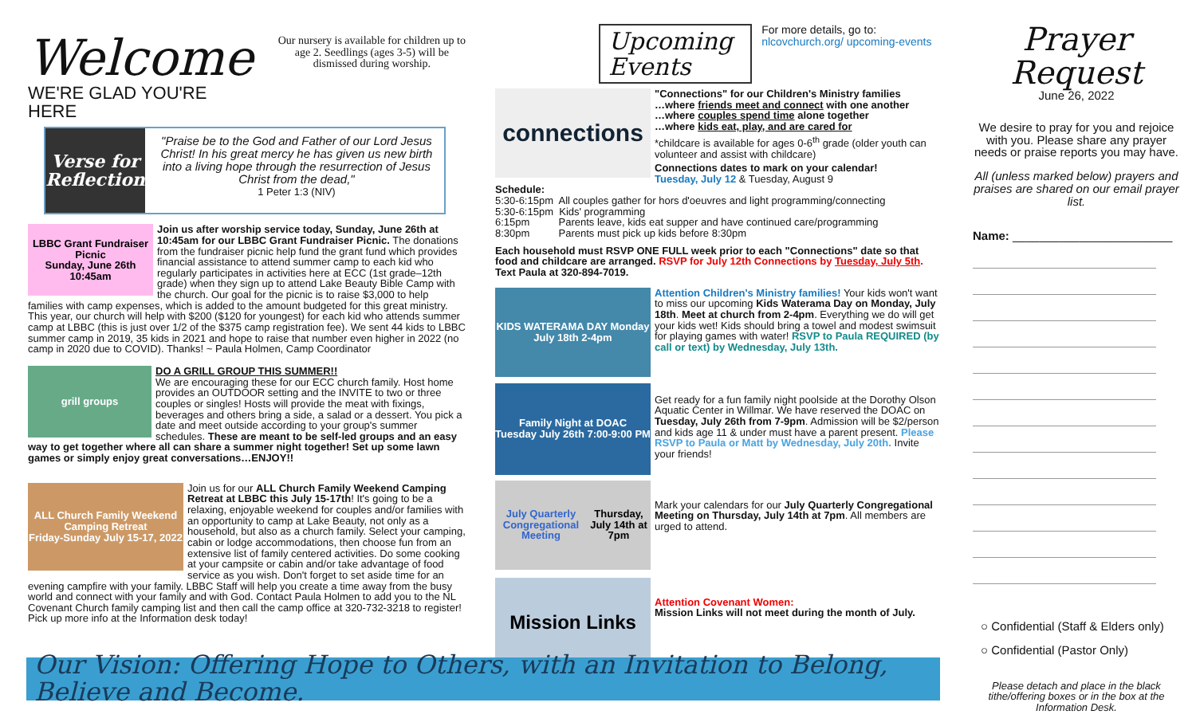Welcome
WE'RE GLAD YOU'RE HERE
Our nursery is available for children up to age 2. Seedlings (ages 3-5) will be dismissed during worship.
Verse for Reflection
"Praise be to the God and Father of our Lord Jesus Christ! In his great mercy he has given us new birth into a living hope through the resurrection of Jesus Christ from the dead,"
1 Peter 1:3 (NIV)
LBBC Grant Fundraiser Picnic
Sunday, June 26th
10:45am
Join us after worship service today, Sunday, June 26th at 10:45am for our LBBC Grant Fundraiser Picnic. The donations from the fundraiser picnic help fund the grant fund which provides financial assistance to attend summer camp to each kid who regularly participates in activities here at ECC (1st grade–12th grade) when they sign up to attend Lake Beauty Bible Camp with the church. Our goal for the picnic is to raise $3,000 to help families with camp expenses, which is added to the amount budgeted for this great ministry. This year, our church will help with $200 ($120 for youngest) for each kid who attends summer camp at LBBC (this is just over 1/2 of the $375 camp registration fee). We sent 44 kids to LBBC summer camp in 2019, 35 kids in 2021 and hope to raise that number even higher in 2022 (no camp in 2020 due to COVID). Thanks! ~ Paula Holmen, Camp Coordinator
grill groups
DO A GRILL GROUP THIS SUMMER!!
We are encouraging these for our ECC church family. Host home provides an OUTDOOR setting and the INVITE to two or three couples or singles! Hosts will provide the meat with fixings, beverages and others bring a side, a salad or a dessert. You pick a date and meet outside according to your group's summer schedules. These are meant to be self-led groups and an easy way to get together where all can share a summer night together! Set up some lawn games or simply enjoy great conversations…ENJOY!!
ALL Church Family Weekend Camping Retreat
Friday-Sunday July 15-17, 2022
Join us for our ALL Church Family Weekend Camping Retreat at LBBC this July 15-17th! It's going to be a relaxing, enjoyable weekend for couples and/or families with an opportunity to camp at Lake Beauty, not only as a household, but also as a church family. Select your camping, cabin or lodge accommodations, then choose fun from an extensive list of family centered activities. Do some cooking at your campsite or cabin and/or take advantage of food service as you wish. Don't forget to set aside time for an evening campfire with your family. LBBC Staff will help you create a time away from the busy world and connect with your family and with God. Contact Paula Holmen to add you to the NL Covenant Church family camping list and then call the camp office at 320-732-3218 to register! Pick up more info at the Information desk today!
Upcoming Events
For more details, go to: nlcovchurch.org/ upcoming-events
connections
"Connections" for our Children's Ministry families
…where friends meet and connect with one another
…where couples spend time alone together
…where kids eat, play, and are cared for
*childcare is available for ages 0-6<sup>th</sup> grade (older youth can volunteer and assist with childcare)
Connections dates to mark on your calendar!
Tuesday, July 12 & Tuesday, August 9
Schedule:
5:30-6:15pm All couples gather for hors d'oeuvres and light programming/connecting
5:30-6:15pm Kids' programming
6:15pm Parents leave, kids eat supper and have continued care/programming
8:30pm Parents must pick up kids before 8:30pm
Each household must RSVP ONE FULL week prior to each "Connections" date so that food and childcare are arranged. RSVP for July 12th Connections by Tuesday, July 5th. Text Paula at 320-894-7019.
KIDS WATERAMA DAY Monday July 18th 2-4pm
Attention Children's Ministry families! Your kids won't want to miss our upcoming Kids Waterama Day on Monday, July 18th. Meet at church from 2-4pm. Everything we do will get your kids wet! Kids should bring a towel and modest swimsuit for playing games with water! RSVP to Paula REQUIRED (by call or text) by Wednesday, July 13th.
Family Night at DOAC
Tuesday July 26th 7:00-9:00 PM
Get ready for a fun family night poolside at the Dorothy Olson Aquatic Center in Willmar. We have reserved the DOAC on Tuesday, July 26th from 7-9pm. Admission will be $2/person and kids age 11 & under must have a parent present. Please RSVP to Paula or Matt by Wednesday, July 20th. Invite your friends!
July Quarterly Congregational Meeting
Thursday, July 14th at 7pm
Mark your calendars for our July Quarterly Congregational Meeting on Thursday, July 14th at 7pm. All members are urged to attend.
Mission Links
Attention Covenant Women:
Mission Links will not meet during the month of July.
Our Vision: Offering Hope to Others, with an Invitation to Belong, Believe and Become.
Prayer Request
June 26, 2022
We desire to pray for you and rejoice with you. Please share any prayer needs or praise reports you may have.
All (unless marked below) prayers and praises are shared on our email prayer list.
Name: ________________________
○ Confidential (Staff & Elders only)
○ Confidential (Pastor Only)
Please detach and place in the black tithe/offering boxes or in the box at the Information Desk.